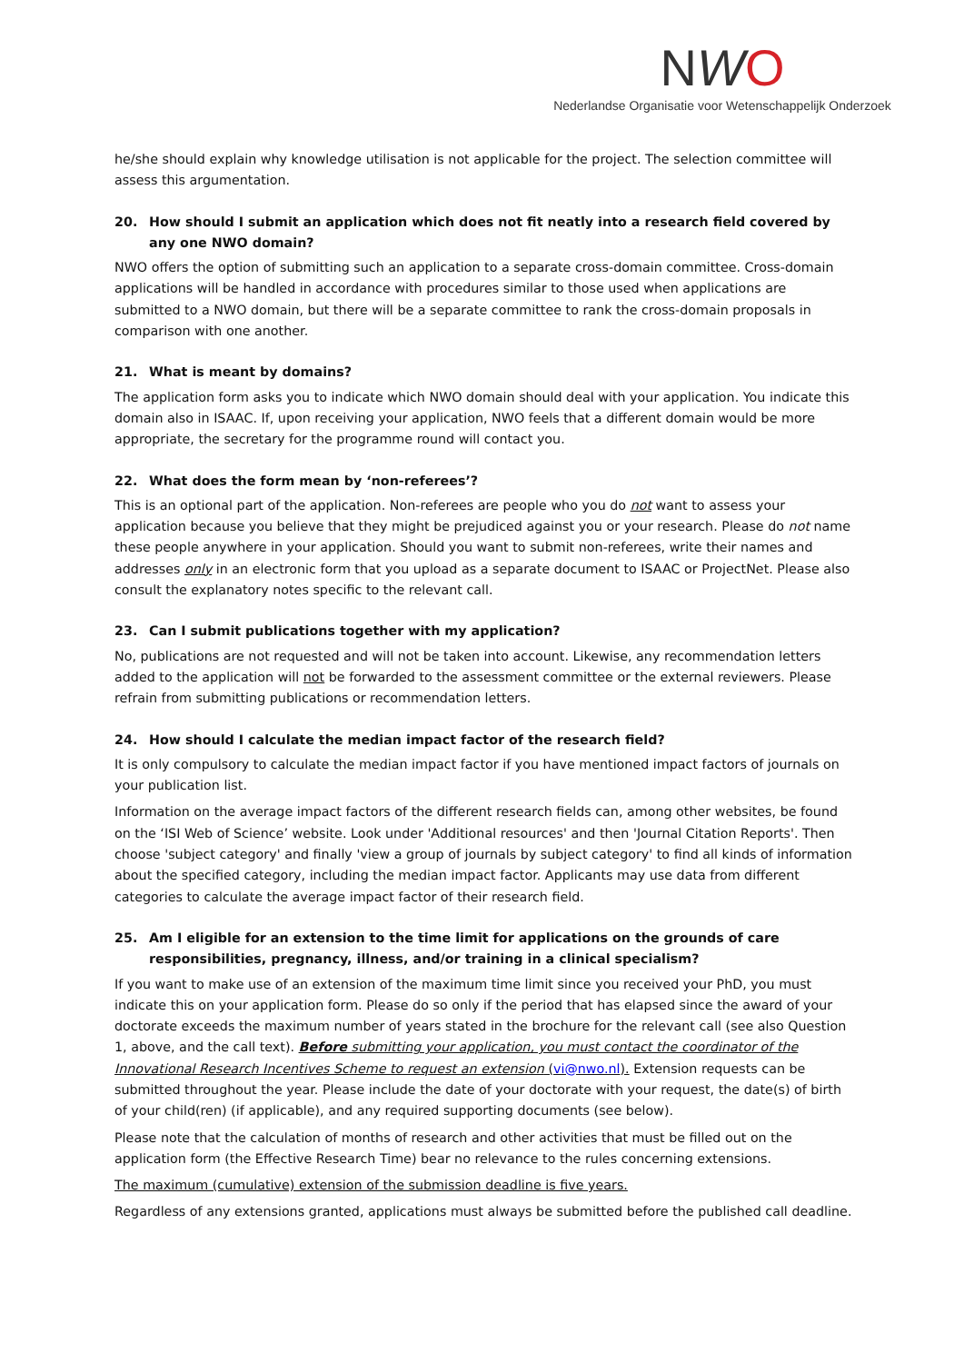NWO
Nederlandse Organisatie voor Wetenschappelijk Onderzoek
he/she should explain why knowledge utilisation is not applicable for the project. The selection committee will assess this argumentation.
20. How should I submit an application which does not fit neatly into a research field covered by any one NWO domain?
NWO offers the option of submitting such an application to a separate cross-domain committee. Cross-domain applications will be handled in accordance with procedures similar to those used when applications are submitted to a NWO domain, but there will be a separate committee to rank the cross-domain proposals in comparison with one another.
21. What is meant by domains?
The application form asks you to indicate which NWO domain should deal with your application. You indicate this domain also in ISAAC. If, upon receiving your application, NWO feels that a different domain would be more appropriate, the secretary for the programme round will contact you.
22. What does the form mean by ‘non-referees’?
This is an optional part of the application. Non-referees are people who you do not want to assess your application because you believe that they might be prejudiced against you or your research. Please do not name these people anywhere in your application. Should you want to submit non-referees, write their names and addresses only in an electronic form that you upload as a separate document to ISAAC or ProjectNet. Please also consult the explanatory notes specific to the relevant call.
23. Can I submit publications together with my application?
No, publications are not requested and will not be taken into account. Likewise, any recommendation letters added to the application will not be forwarded to the assessment committee or the external reviewers. Please refrain from submitting publications or recommendation letters.
24. How should I calculate the median impact factor of the research field?
It is only compulsory to calculate the median impact factor if you have mentioned impact factors of journals on your publication list.
Information on the average impact factors of the different research fields can, among other websites, be found on the ‘ISI Web of Science’ website. Look under 'Additional resources' and then 'Journal Citation Reports'. Then choose 'subject category' and finally 'view a group of journals by subject category' to find all kinds of information about the specified category, including the median impact factor. Applicants may use data from different categories to calculate the average impact factor of their research field.
25. Am I eligible for an extension to the time limit for applications on the grounds of care responsibilities, pregnancy, illness, and/or training in a clinical specialism?
If you want to make use of an extension of the maximum time limit since you received your PhD, you must indicate this on your application form. Please do so only if the period that has elapsed since the award of your doctorate exceeds the maximum number of years stated in the brochure for the relevant call (see also Question 1, above, and the call text). Before submitting your application, you must contact the coordinator of the Innovational Research Incentives Scheme to request an extension (vi@nwo.nl). Extension requests can be submitted throughout the year. Please include the date of your doctorate with your request, the date(s) of birth of your child(ren) (if applicable), and any required supporting documents (see below).
Please note that the calculation of months of research and other activities that must be filled out on the application form (the Effective Research Time) bear no relevance to the rules concerning extensions.
The maximum (cumulative) extension of the submission deadline is five years.
Regardless of any extensions granted, applications must always be submitted before the published call deadline.